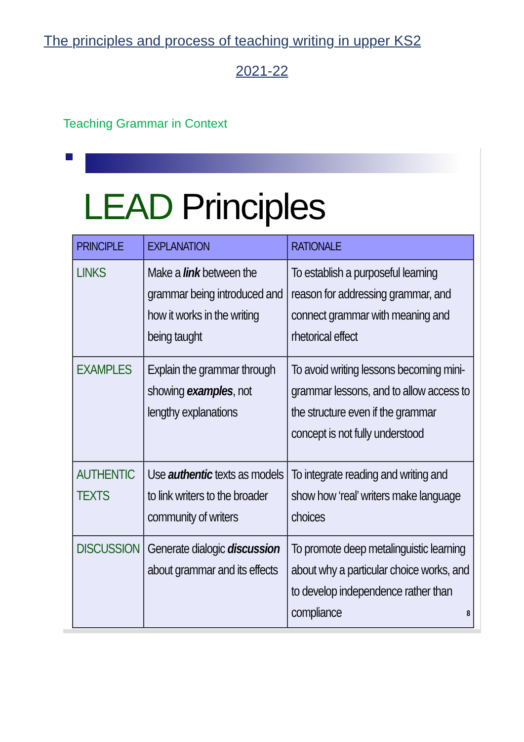The principles and process of teaching writing in upper KS2
2021-22
Teaching Grammar in Context
LEAD Principles
| PRINCIPLE | EXPLANATION | RATIONALE |
| --- | --- | --- |
| LINKS | Make a link between the grammar being introduced and how it works in the writing being taught | To establish a purposeful learning reason for addressing grammar, and connect grammar with meaning and rhetorical effect |
| EXAMPLES | Explain the grammar through showing examples , not lengthy explanations | To avoid writing lessons becoming mini-grammar lessons, and to allow access to the structure even if the grammar concept is not fully understood |
| AUTHENTIC TEXTS | Use authentic texts as models to link writers to the broader community of writers | To integrate reading and writing and show how ‘real’ writers make language choices |
| DISCUSSION | Generate dialogic discussion about grammar and its effects | To promote deep metalinguistic learning about why a particular choice works, and to develop independence rather than compliance 8 |